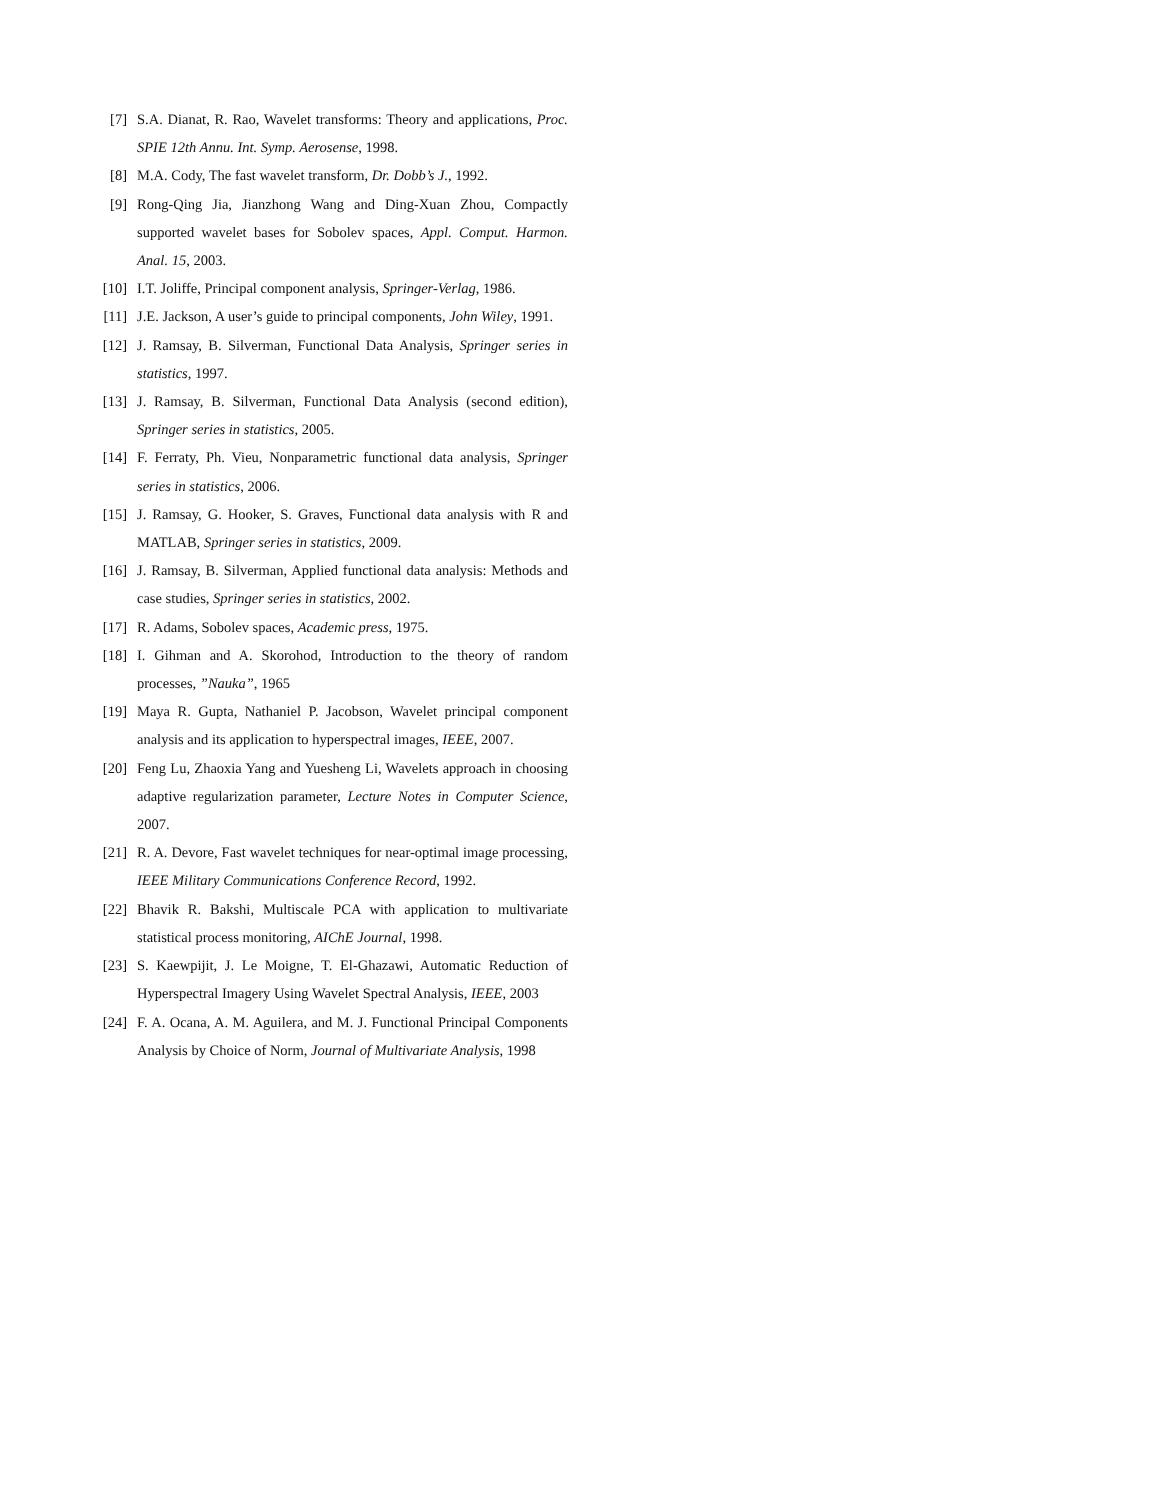[7] S.A. Dianat, R. Rao, Wavelet transforms: Theory and applications, Proc. SPIE 12th Annu. Int. Symp. Aerosense, 1998.
[8] M.A. Cody, The fast wavelet transform, Dr. Dobb’s J., 1992.
[9] Rong-Qing Jia, Jianzhong Wang and Ding-Xuan Zhou, Compactly supported wavelet bases for Sobolev spaces, Appl. Comput. Harmon. Anal. 15, 2003.
[10] I.T. Joliffe, Principal component analysis, Springer-Verlag, 1986.
[11] J.E. Jackson, A user’s guide to principal components, John Wiley, 1991.
[12] J. Ramsay, B. Silverman, Functional Data Analysis, Springer series in statistics, 1997.
[13] J. Ramsay, B. Silverman, Functional Data Analysis (second edition), Springer series in statistics, 2005.
[14] F. Ferraty, Ph. Vieu, Nonparametric functional data analysis, Springer series in statistics, 2006.
[15] J. Ramsay, G. Hooker, S. Graves, Functional data analysis with R and MATLAB, Springer series in statistics, 2009.
[16] J. Ramsay, B. Silverman, Applied functional data analysis: Methods and case studies, Springer series in statistics, 2002.
[17] R. Adams, Sobolev spaces, Academic press, 1975.
[18] I. Gihman and A. Skorohod, Introduction to the theory of random processes, ”Nauka”, 1965
[19] Maya R. Gupta, Nathaniel P. Jacobson, Wavelet principal component analysis and its application to hyperspectral images, IEEE, 2007.
[20] Feng Lu, Zhaoxia Yang and Yuesheng Li, Wavelets approach in choosing adaptive regularization parameter, Lecture Notes in Computer Science, 2007.
[21] R. A. Devore, Fast wavelet techniques for near-optimal image processing, IEEE Military Communications Conference Record, 1992.
[22] Bhavik R. Bakshi, Multiscale PCA with application to multivariate statistical process monitoring, AIChE Journal, 1998.
[23] S. Kaewpijit, J. Le Moigne, T. El-Ghazawi, Automatic Reduction of Hyperspectral Imagery Using Wavelet Spectral Analysis, IEEE, 2003
[24] F. A. Ocana, A. M. Aguilera, and M. J. Functional Principal Components Analysis by Choice of Norm, Journal of Multivariate Analysis, 1998